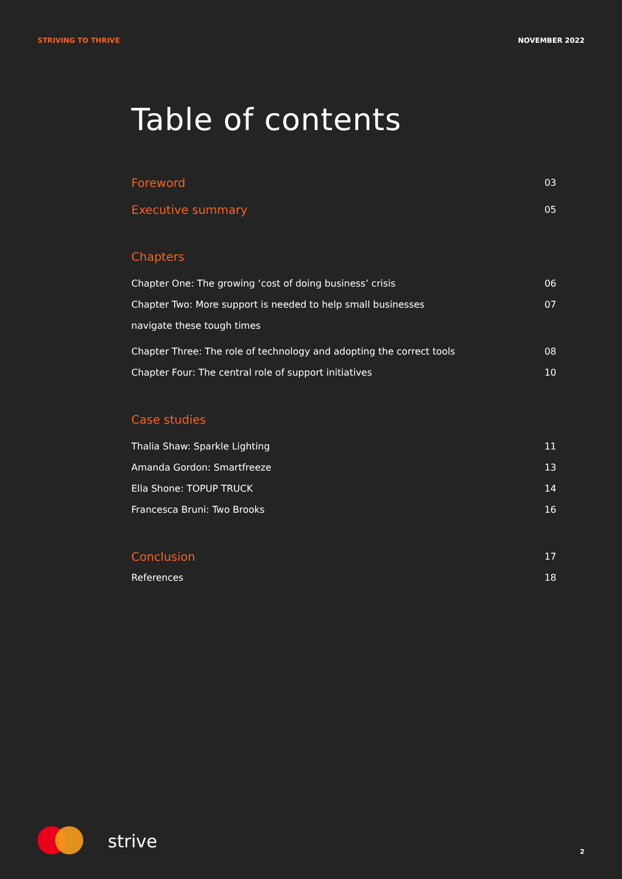STRIVING TO THRIVE NOVEMBER 2022
Table of contents
Foreword 03
Executive summary 05
Chapters
Chapter One: The growing ‘cost of doing business’ crisis 06
Chapter Two: More support is needed to help small businesses
navigate these tough times 07
Chapter Three: The role of technology and adopting the correct tools 08
Chapter Four: The central role of support initiatives 10
Case studies
Thalia Shaw: Sparkle Lighting 11
Amanda Gordon: Smartfreeze 13
Ella Shone: TOPUP TRUCK 14
Francesca Bruni: Two Brooks 16
Conclusion 17
References 18
strive 2